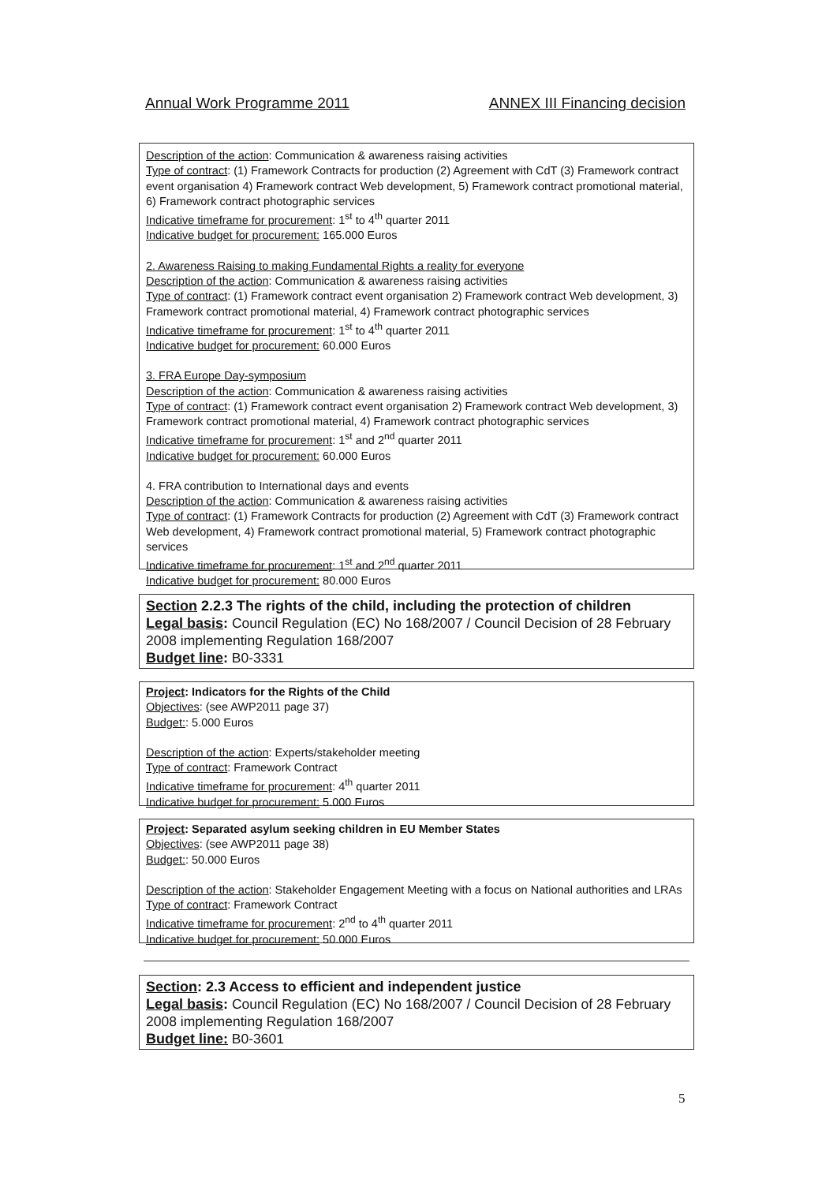Annual Work Programme 2011 ANNEX III Financing decision
Description of the action: Communication & awareness raising activities
Type of contract: (1) Framework Contracts for production (2) Agreement with CdT (3) Framework contract event organisation 4) Framework contract Web development, 5) Framework contract promotional material, 6) Framework contract photographic services
Indicative timeframe for procurement: 1<sup>st</sup> to 4<sup>th</sup> quarter 2011
Indicative budget for procurement: 165.000 Euros
2. Awareness Raising to making Fundamental Rights a reality for everyone
Description of the action: Communication & awareness raising activities
Type of contract: (1) Framework contract event organisation 2) Framework contract Web development, 3) Framework contract promotional material, 4) Framework contract photographic services
Indicative timeframe for procurement: 1<sup>st</sup> to 4<sup>th</sup> quarter 2011
Indicative budget for procurement: 60.000 Euros
3. FRA Europe Day-symposium
Description of the action: Communication & awareness raising activities
Type of contract: (1) Framework contract event organisation 2) Framework contract Web development, 3) Framework contract promotional material, 4) Framework contract photographic services
Indicative timeframe for procurement: 1<sup>st</sup> and 2<sup>nd</sup> quarter 2011
Indicative budget for procurement: 60.000 Euros
4. FRA contribution to International days and events
Description of the action: Communication & awareness raising activities
Type of contract: (1) Framework Contracts for production (2) Agreement with CdT (3) Framework contract Web development, 4) Framework contract promotional material, 5) Framework contract photographic services
Indicative timeframe for procurement: 1<sup>st</sup> and 2<sup>nd</sup> quarter 2011
Indicative budget for procurement: 80.000 Euros
Section 2.2.3 The rights of the child, including the protection of children
Legal basis: Council Regulation (EC) No 168/2007 / Council Decision of 28 February 2008 implementing Regulation 168/2007
Budget line: B0-3331
Project: Indicators for the Rights of the Child
Objectives: (see AWP2011 page 37)
Budget:: 5.000 Euros
Description of the action: Experts/stakeholder meeting
Type of contract: Framework Contract
Indicative timeframe for procurement: 4<sup>th</sup> quarter 2011
Indicative budget for procurement: 5.000 Euros
Project: Separated asylum seeking children in EU Member States
Objectives: (see AWP2011 page 38)
Budget:: 50.000 Euros
Description of the action: Stakeholder Engagement Meeting with a focus on National authorities and LRAs
Type of contract: Framework Contract
Indicative timeframe for procurement: 2<sup>nd</sup> to 4<sup>th</sup> quarter 2011
Indicative budget for procurement: 50.000 Euros
Section: 2.3 Access to efficient and independent justice
Legal basis: Council Regulation (EC) No 168/2007 / Council Decision of 28 February 2008 implementing Regulation 168/2007
Budget line: B0-3601
5